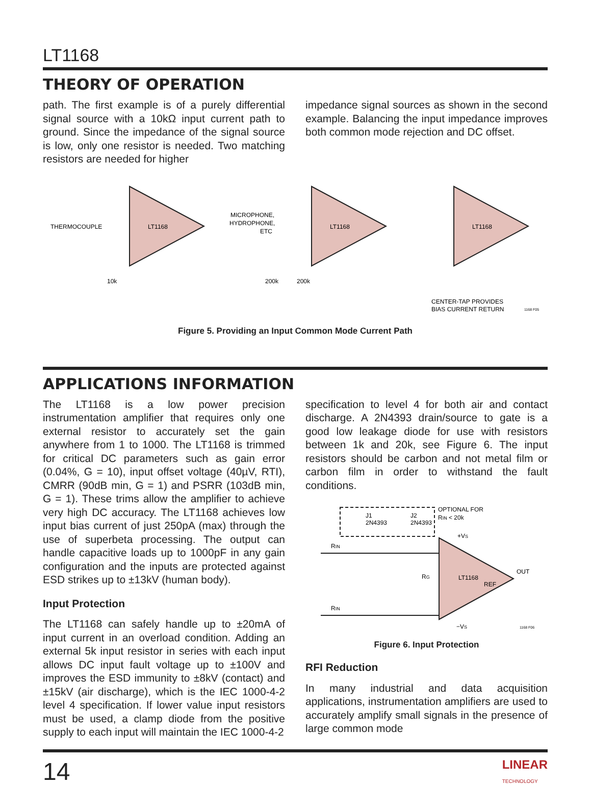LT1168
THEORY OF OPERATION
path. The first example is of a purely differential signal source with a 10kΩ input current path to ground. Since the impedance of the signal source is low, only one resistor is needed. Two matching resistors are needed for higher
impedance signal sources as shown in the second example. Balancing the input impedance improves both common mode rejection and DC offset.
LT1168
LT1168
LT1168
THERMOCOUPLE
10k
MICROPHONE,
HYDROPHONE,
ETC
200k
200k
CENTER-TAP PROVIDES
BIAS CURRENT RETURN
1168 F05
Figure 5. Providing an Input Common Mode Current Path
APPLICATIONS INFORMATION
The LT1168 is a low power precision instrumentation amplifier that requires only one external resistor to accurately set the gain anywhere from 1 to 1000. The LT1168 is trimmed for critical DC parameters such as gain error (0.04%, G = 10), input offset voltage (40µV, RTI), CMRR (90dB min, G = 1) and PSRR (103dB min, G = 1). These trims allow the amplifier to achieve very high DC accuracy. The LT1168 achieves low input bias current of just 250pA (max) through the use of superbeta processing. The output can handle capacitive loads up to 1000pF in any gain configuration and the inputs are protected against ESD strikes up to ±13kV (human body).
Input Protection
The LT1168 can safely handle up to ±20mA of input current in an overload condition. Adding an external 5k input resistor in series with each input allows DC input fault voltage up to ±100V and improves the ESD immunity to ±8kV (contact) and ±15kV (air discharge), which is the IEC 1000-4-2 level 4 specification. If lower value input resistors must be used, a clamp diode from the positive supply to each input will maintain the IEC 1000-4-2
specification to level 4 for both air and contact discharge. A 2N4393 drain/source to gate is a good low leakage diode for use with resistors between 1k and 20k, see Figure 6. The input resistors should be carbon and not metal film or carbon film in order to withstand the fault conditions.
J1
2N4393
J2
2N4393
OPTIONAL FOR
RIN < 20k
RIN
RIN
+VS
RG
LT1168
REF
OUT
−VS
1168 F06
Figure 6. Input Protection
RFI Reduction
In many industrial and data acquisition applications, instrumentation amplifiers are used to accurately amplify small signals in the presence of large common mode
14 LINEAR
TECHNOLOGY